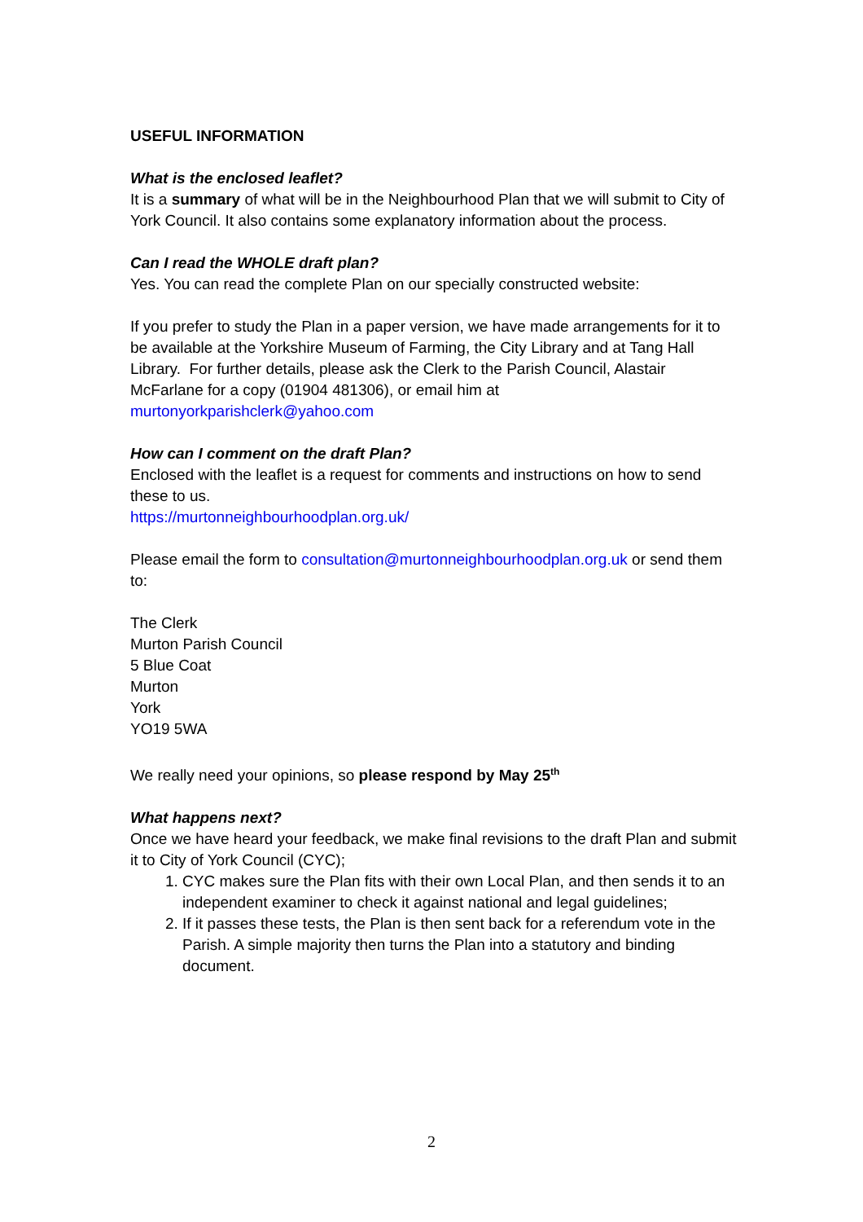USEFUL INFORMATION
What is the enclosed leaflet?
It is a summary of what will be in the Neighbourhood Plan that we will submit to City of York Council. It also contains some explanatory information about the process.
Can I read the WHOLE draft plan?
Yes. You can read the complete Plan on our specially constructed website:
If you prefer to study the Plan in a paper version, we have made arrangements for it to be available at the Yorkshire Museum of Farming, the City Library and at Tang Hall Library. For further details, please ask the Clerk to the Parish Council, Alastair McFarlane for a copy (01904 481306), or email him at murtonyorkparishclerk@yahoo.com
How can I comment on the draft Plan?
Enclosed with the leaflet is a request for comments and instructions on how to send these to us.
https://murtonneighbourhoodplan.org.uk/
Please email the form to consultation@murtonneighbourhoodplan.org.uk or send them to:
The Clerk
Murton Parish Council
5 Blue Coat
Murton
York
YO19 5WA
We really need your opinions, so please respond by May 25<sup>th</sup>
What happens next?
Once we have heard your feedback, we make final revisions to the draft Plan and submit it to City of York Council (CYC);
1. CYC makes sure the Plan fits with their own Local Plan, and then sends it to an independent examiner to check it against national and legal guidelines;
2. If it passes these tests, the Plan is then sent back for a referendum vote in the Parish. A simple majority then turns the Plan into a statutory and binding document.
2